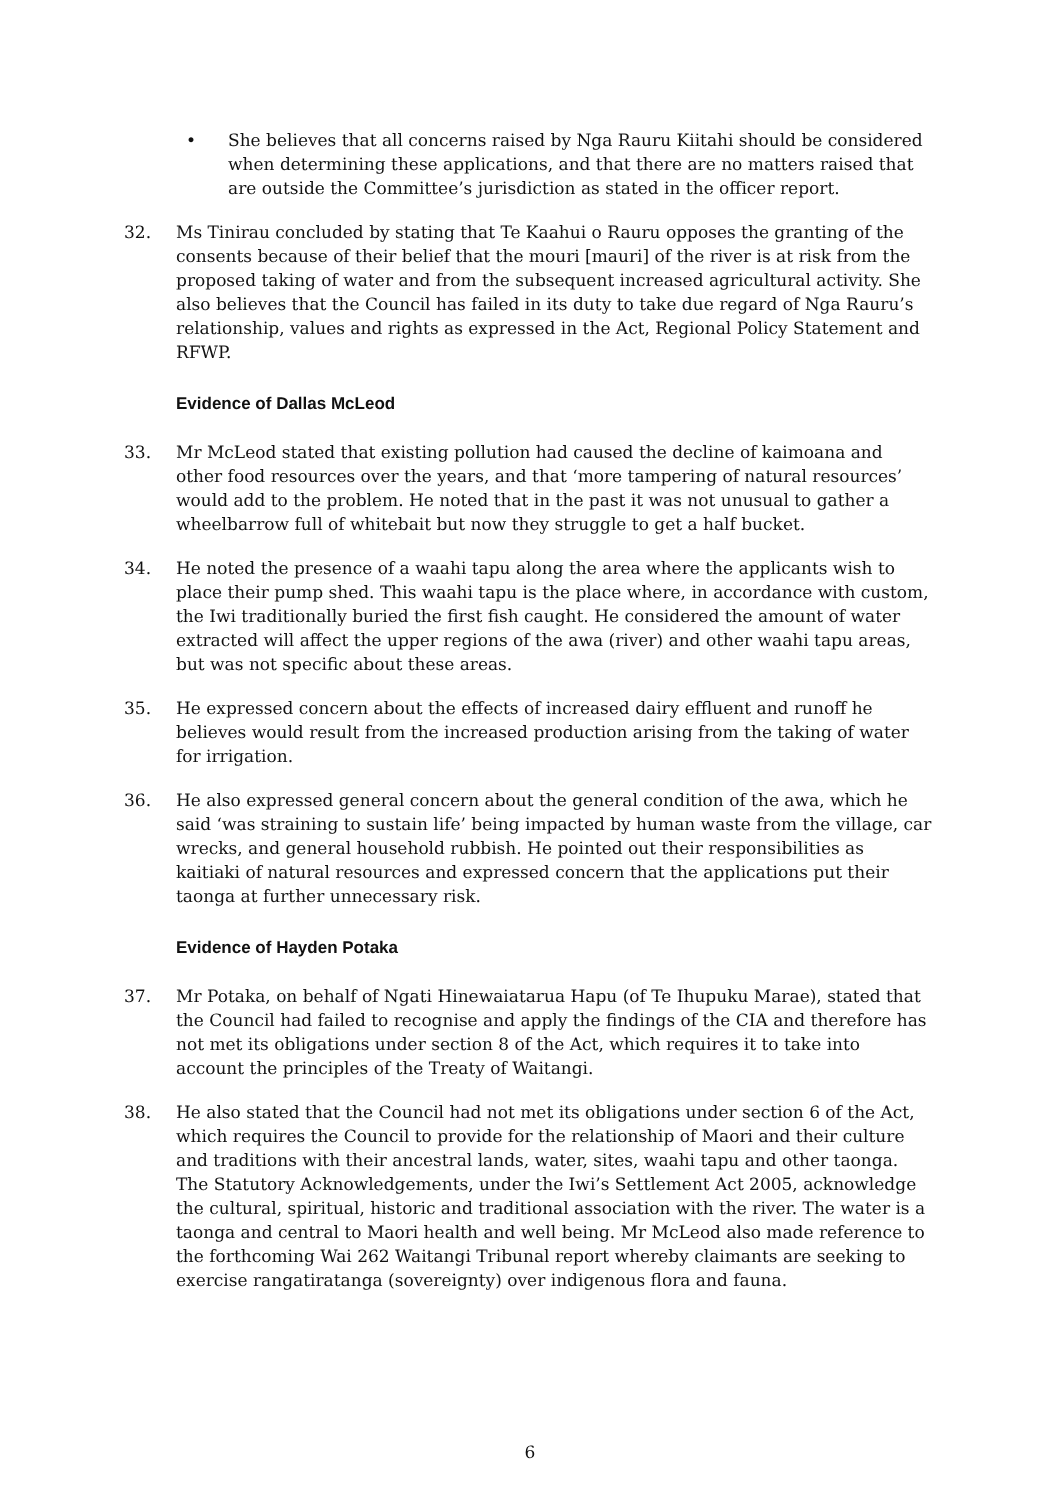• She believes that all concerns raised by Nga Rauru Kiitahi should be considered when determining these applications, and that there are no matters raised that are outside the Committee’s jurisdiction as stated in the officer report.
32. Ms Tinirau concluded by stating that Te Kaahui o Rauru opposes the granting of the consents because of their belief that the mouri [mauri] of the river is at risk from the proposed taking of water and from the subsequent increased agricultural activity. She also believes that the Council has failed in its duty to take due regard of Nga Rauru’s relationship, values and rights as expressed in the Act, Regional Policy Statement and RFWP.
Evidence of Dallas McLeod
33. Mr McLeod stated that existing pollution had caused the decline of kaimoana and other food resources over the years, and that ‘more tampering of natural resources’ would add to the problem. He noted that in the past it was not unusual to gather a wheelbarrow full of whitebait but now they struggle to get a half bucket.
34. He noted the presence of a waahi tapu along the area where the applicants wish to place their pump shed. This waahi tapu is the place where, in accordance with custom, the Iwi traditionally buried the first fish caught. He considered the amount of water extracted will affect the upper regions of the awa (river) and other waahi tapu areas, but was not specific about these areas.
35. He expressed concern about the effects of increased dairy effluent and runoff he believes would result from the increased production arising from the taking of water for irrigation.
36. He also expressed general concern about the general condition of the awa, which he said ‘was straining to sustain life’ being impacted by human waste from the village, car wrecks, and general household rubbish. He pointed out their responsibilities as kaitiaki of natural resources and expressed concern that the applications put their taonga at further unnecessary risk.
Evidence of Hayden Potaka
37. Mr Potaka, on behalf of Ngati Hinewaiatarua Hapu (of Te Ihupuku Marae), stated that the Council had failed to recognise and apply the findings of the CIA and therefore has not met its obligations under section 8 of the Act, which requires it to take into account the principles of the Treaty of Waitangi.
38. He also stated that the Council had not met its obligations under section 6 of the Act, which requires the Council to provide for the relationship of Maori and their culture and traditions with their ancestral lands, water, sites, waahi tapu and other taonga. The Statutory Acknowledgements, under the Iwi’s Settlement Act 2005, acknowledge the cultural, spiritual, historic and traditional association with the river. The water is a taonga and central to Maori health and well being. Mr McLeod also made reference to the forthcoming Wai 262 Waitangi Tribunal report whereby claimants are seeking to exercise rangatiratanga (sovereignty) over indigenous flora and fauna.
6